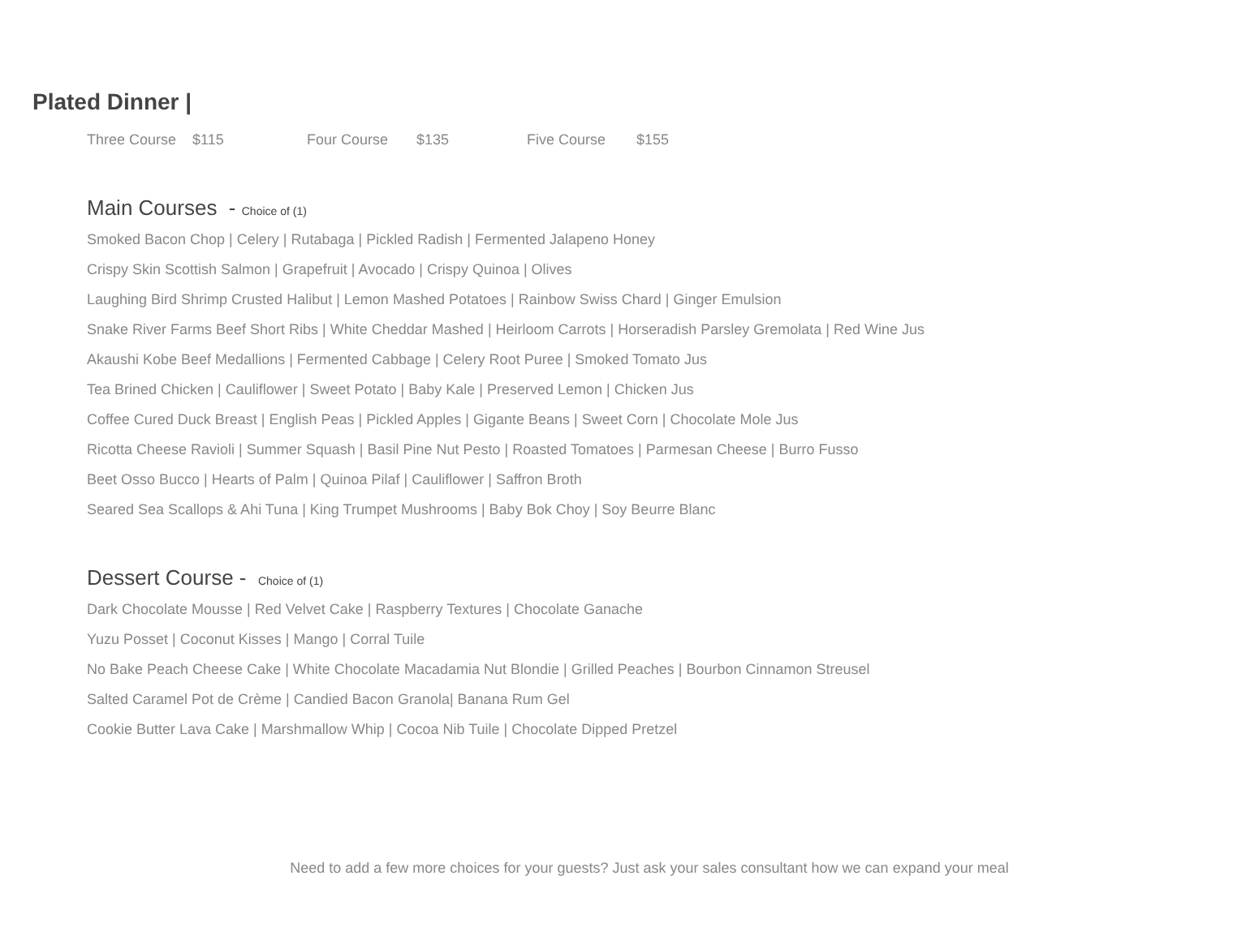Plated Dinner |
Three Course $115 Four Course $135 Five Course $155
Main Courses - Choice of (1)
Smoked Bacon Chop | Celery | Rutabaga | Pickled Radish | Fermented Jalapeno Honey
Crispy Skin Scottish Salmon | Grapefruit | Avocado | Crispy Quinoa | Olives
Laughing Bird Shrimp Crusted Halibut | Lemon Mashed Potatoes | Rainbow Swiss Chard | Ginger Emulsion
Snake River Farms Beef Short Ribs | White Cheddar Mashed | Heirloom Carrots | Horseradish Parsley Gremolata | Red Wine Jus
Akaushi Kobe Beef Medallions | Fermented Cabbage | Celery Root Puree | Smoked Tomato Jus
Tea Brined Chicken | Cauliflower | Sweet Potato | Baby Kale | Preserved Lemon | Chicken Jus
Coffee Cured Duck Breast | English Peas | Pickled Apples | Gigante Beans | Sweet Corn | Chocolate Mole Jus
Ricotta Cheese Ravioli | Summer Squash | Basil Pine Nut Pesto | Roasted Tomatoes | Parmesan Cheese | Burro Fusso
Beet Osso Bucco | Hearts of Palm | Quinoa Pilaf | Cauliflower | Saffron Broth
Seared Sea Scallops & Ahi Tuna | King Trumpet Mushrooms | Baby Bok Choy | Soy Beurre Blanc
Dessert Course - Choice of (1)
Dark Chocolate Mousse | Red Velvet Cake | Raspberry Textures | Chocolate Ganache
Yuzu Posset | Coconut Kisses | Mango | Corral Tuile
No Bake Peach Cheese Cake | White Chocolate Macadamia Nut Blondie | Grilled Peaches | Bourbon Cinnamon Streusel
Salted Caramel Pot de Crème | Candied Bacon Granola| Banana Rum Gel
Cookie Butter Lava Cake | Marshmallow Whip | Cocoa Nib Tuile | Chocolate Dipped Pretzel
Need to add a few more choices for your guests? Just ask your sales consultant how we can expand your meal